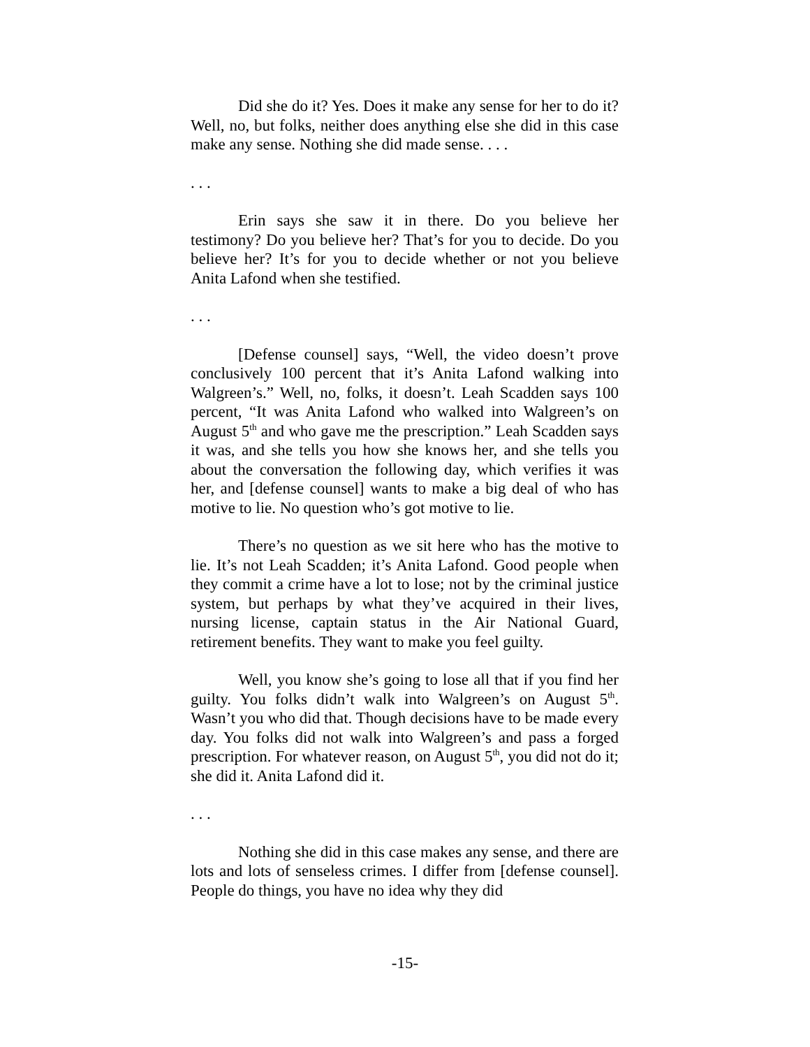Did she do it? Yes. Does it make any sense for her to do it? Well, no, but folks, neither does anything else she did in this case make any sense. Nothing she did made sense. . . .
. . .
Erin says she saw it in there. Do you believe her testimony? Do you believe her? That’s for you to decide. Do you believe her? It’s for you to decide whether or not you believe Anita Lafond when she testified.
. . .
[Defense counsel] says, “Well, the video doesn’t prove conclusively 100 percent that it’s Anita Lafond walking into Walgreen’s.” Well, no, folks, it doesn’t. Leah Scadden says 100 percent, “It was Anita Lafond who walked into Walgreen’s on August 5<sup>th</sup> and who gave me the prescription.” Leah Scadden says it was, and she tells you how she knows her, and she tells you about the conversation the following day, which verifies it was her, and [defense counsel] wants to make a big deal of who has motive to lie. No question who’s got motive to lie.
There’s no question as we sit here who has the motive to lie. It’s not Leah Scadden; it’s Anita Lafond. Good people when they commit a crime have a lot to lose; not by the criminal justice system, but perhaps by what they’ve acquired in their lives, nursing license, captain status in the Air National Guard, retirement benefits. They want to make you feel guilty.
Well, you know she’s going to lose all that if you find her guilty. You folks didn’t walk into Walgreen’s on August 5<sup>th</sup>. Wasn’t you who did that. Though decisions have to be made every day. You folks did not walk into Walgreen’s and pass a forged prescription. For whatever reason, on August 5<sup>th</sup>, you did not do it; she did it. Anita Lafond did it.
. . .
Nothing she did in this case makes any sense, and there are lots and lots of senseless crimes. I differ from [defense counsel]. People do things, you have no idea why they did
-15-